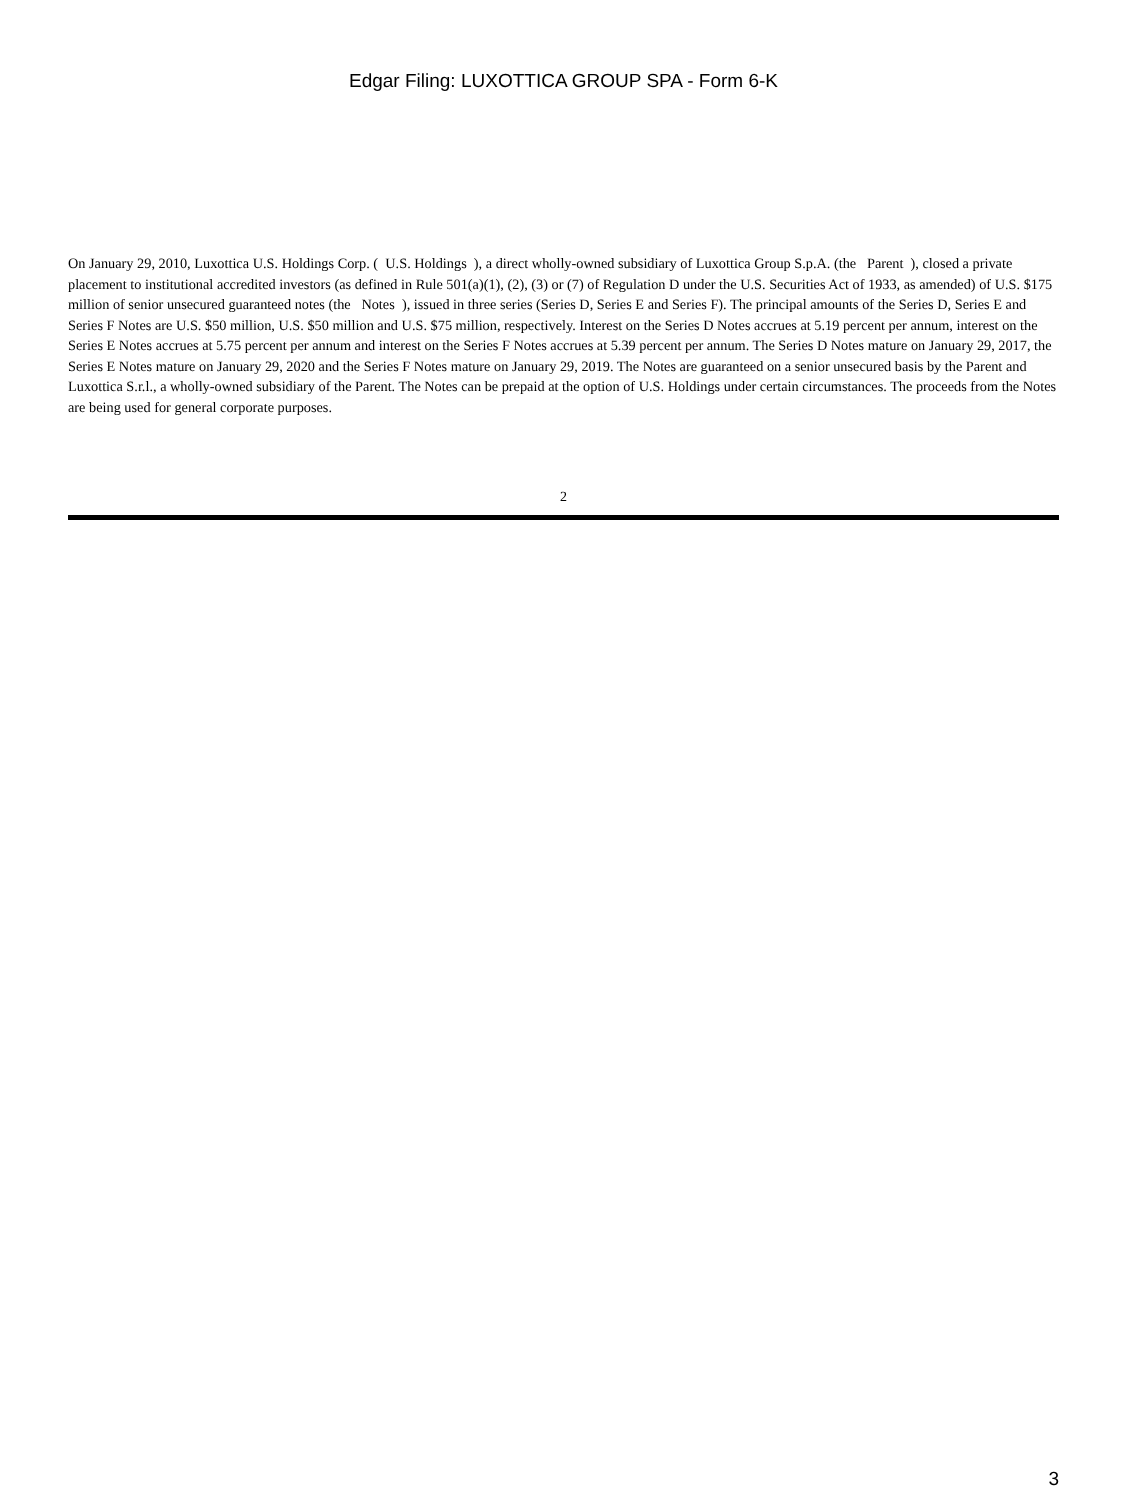Edgar Filing: LUXOTTICA GROUP SPA - Form 6-K
On January 29, 2010, Luxottica U.S. Holdings Corp. ( U.S. Holdings ), a direct wholly-owned subsidiary of Luxottica Group S.p.A. (the Parent ), closed a private placement to institutional accredited investors (as defined in Rule 501(a)(1), (2), (3) or (7) of Regulation D under the U.S. Securities Act of 1933, as amended) of U.S. $175 million of senior unsecured guaranteed notes (the Notes ), issued in three series (Series D, Series E and Series F). The principal amounts of the Series D, Series E and Series F Notes are U.S. $50 million, U.S. $50 million and U.S. $75 million, respectively. Interest on the Series D Notes accrues at 5.19 percent per annum, interest on the Series E Notes accrues at 5.75 percent per annum and interest on the Series F Notes accrues at 5.39 percent per annum. The Series D Notes mature on January 29, 2017, the Series E Notes mature on January 29, 2020 and the Series F Notes mature on January 29, 2019. The Notes are guaranteed on a senior unsecured basis by the Parent and Luxottica S.r.l., a wholly-owned subsidiary of the Parent. The Notes can be prepaid at the option of U.S. Holdings under certain circumstances. The proceeds from the Notes are being used for general corporate purposes.
2
3